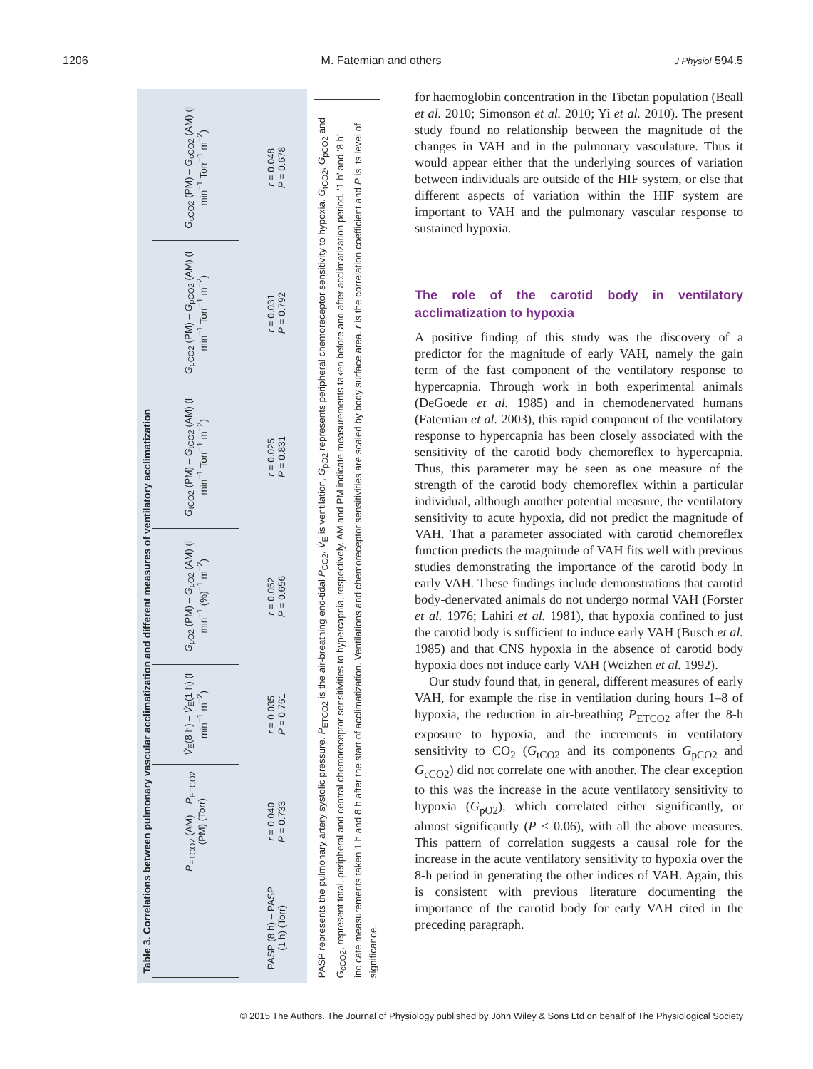1206 M. Fatemian and others J Physiol 594.5
Table 3. Correlations between pulmonary vascular acclimatization and different measures of ventilatory acclimatization
| | P<sub>ETCO2</sub> (AM) – P<sub>ETCO2</sub> (PM) (Torr) | V̇<sub>E</sub>(8 h) – V̇<sub>E</sub>(1 h) (l min<sup>−1</sup> m<sup>−2</sup>) | G<sub>pO2</sub> (PM) – G<sub>pO2</sub> (AM) (l min<sup>−1</sup> (%)<sup>−1</sup> m<sup>−2</sup>) | G<sub>tCO2</sub> (PM) – G<sub>tCO2</sub> (AM) (l min<sup>−1</sup> Torr<sup>−1</sup> m<sup>−2</sup>) | G<sub>pCO2</sub> (PM) – G<sub>pCO2</sub> (AM) (l min<sup>−1</sup> Torr<sup>−1</sup> m<sup>−2</sup>) | G<sub>cCO2</sub> (PM) – G<sub>cCO2</sub> (AM) (l min<sup>−1</sup> Torr<sup>−1</sup> m<sup>−2</sup>) |
| --- | --- | --- | --- | --- | --- | --- |
| PASP (8 h) – PASP (1 h) (Torr) | r = 0.040 P = 0.733 | r = 0.035 P = 0.761 | r = 0.052 P = 0.656 | r = 0.025 P = 0.831 | r = 0.031 P = 0.792 | r = 0.048 P = 0.678 |
PASP represents the pulmonary artery systolic pressure. P<sub>ETCO2</sub> is the air-breathing end-tidal P<sub>CO2</sub>, V̇<sub>E</sub> is ventilation, G<sub>pO2</sub> represents peripheral chemoreceptor sensitivity to hypoxia. G<sub>tCO2</sub>, G<sub>pCO2</sub> and G<sub>cCO2</sub>, represent total, peripheral and central chemoreceptor sensitivities to hypercapnia, respectively. AM and PM indicate measurements taken before and after acclimatization period. ‘1 h’ and ‘8 h’ indicate measurements taken 1 h and 8 h after the start of acclimatization. Ventilations and chemoreceptor sensitivities are scaled by body surface area. r is the correlation coefficient and P is its level of significance.
for haemoglobin concentration in the Tibetan population (Beall et al. 2010; Simonson et al. 2010; Yi et al. 2010). The present study found no relationship between the magnitude of the changes in VAH and in the pulmonary vasculature. Thus it would appear either that the underlying sources of variation between individuals are outside of the HIF system, or else that different aspects of variation within the HIF system are important to VAH and the pulmonary vascular response to sustained hypoxia.
The role of the carotid body in ventilatory acclimatization to hypoxia
A positive finding of this study was the discovery of a predictor for the magnitude of early VAH, namely the gain term of the fast component of the ventilatory response to hypercapnia. Through work in both experimental animals (DeGoede et al. 1985) and in chemodenervated humans (Fatemian et al. 2003), this rapid component of the ventilatory response to hypercapnia has been closely associated with the sensitivity of the carotid body chemoreflex to hypercapnia. Thus, this parameter may be seen as one measure of the strength of the carotid body chemoreflex within a particular individual, although another potential measure, the ventilatory sensitivity to acute hypoxia, did not predict the magnitude of VAH. That a parameter associated with carotid chemoreflex function predicts the magnitude of VAH fits well with previous studies demonstrating the importance of the carotid body in early VAH. These findings include demonstrations that carotid body-denervated animals do not undergo normal VAH (Forster et al. 1976; Lahiri et al. 1981), that hypoxia confined to just the carotid body is sufficient to induce early VAH (Busch et al. 1985) and that CNS hypoxia in the absence of carotid body hypoxia does not induce early VAH (Weizhen et al. 1992).
Our study found that, in general, different measures of early VAH, for example the rise in ventilation during hours 1–8 of hypoxia, the reduction in air-breathing P<sub>ETCO2</sub> after the 8-h exposure to hypoxia, and the increments in ventilatory sensitivity to CO<sub>2</sub> (G<sub>tCO2</sub> and its components G<sub>pCO2</sub> and G<sub>cCO2</sub>) did not correlate one with another. The clear exception to this was the increase in the acute ventilatory sensitivity to hypoxia (G<sub>pO2</sub>), which correlated either significantly, or almost significantly (P < 0.06), with all the above measures. This pattern of correlation suggests a causal role for the increase in the acute ventilatory sensitivity to hypoxia over the 8-h period in generating the other indices of VAH. Again, this is consistent with previous literature documenting the importance of the carotid body for early VAH cited in the preceding paragraph.
© 2015 The Authors. The Journal of Physiology published by John Wiley & Sons Ltd on behalf of The Physiological Society